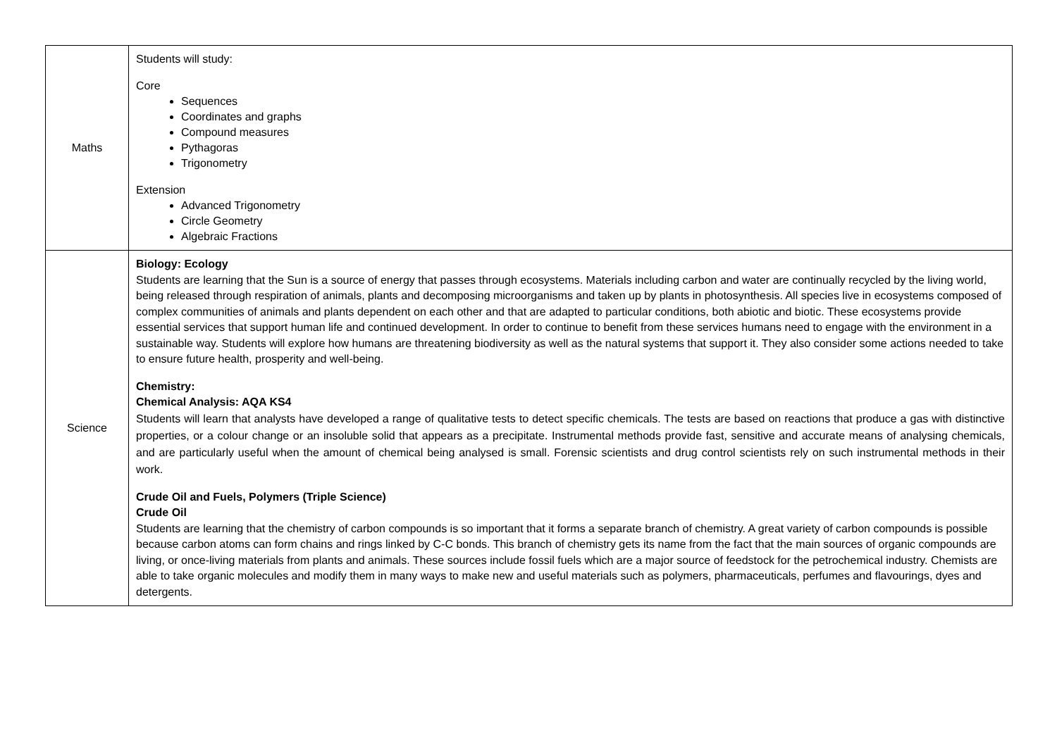| Maths | Students will study: Core Sequences Coordinates and graphs Compound measures Pythagoras Trigonometry Extension Advanced Trigonometry Circle Geometry Algebraic Fractions |
| Science | Biology: Ecology Students are learning that the Sun is a source of energy that passes through ecosystems. Materials including carbon and water are continually recycled by the living world, being released through respiration of animals, plants and decomposing microorganisms and taken up by plants in photosynthesis. All species live in ecosystems composed of complex communities of animals and plants dependent on each other and that are adapted to particular conditions, both abiotic and biotic. These ecosystems provide essential services that support human life and continued development. In order to continue to benefit from these services humans need to engage with the environment in a sustainable way. Students will explore how humans are threatening biodiversity as well as the natural systems that support it. They also consider some actions needed to take to ensure future health, prosperity and well-being. Chemistry: Chemical Analysis: AQA KS4 Students will learn that analysts have developed a range of qualitative tests to detect specific chemicals. The tests are based on reactions that produce a gas with distinctive properties, or a colour change or an insoluble solid that appears as a precipitate. Instrumental methods provide fast, sensitive and accurate means of analysing chemicals, and are particularly useful when the amount of chemical being analysed is small. Forensic scientists and drug control scientists rely on such instrumental methods in their work. Crude Oil and Fuels, Polymers (Triple Science) Crude Oil Students are learning that the chemistry of carbon compounds is so important that it forms a separate branch of chemistry. A great variety of carbon compounds is possible because carbon atoms can form chains and rings linked by C-C bonds. This branch of chemistry gets its name from the fact that the main sources of organic compounds are living, or once-living materials from plants and animals. These sources include fossil fuels which are a major source of feedstock for the petrochemical industry. Chemists are able to take organic molecules and modify them in many ways to make new and useful materials such as polymers, pharmaceuticals, perfumes and flavourings, dyes and detergents. |